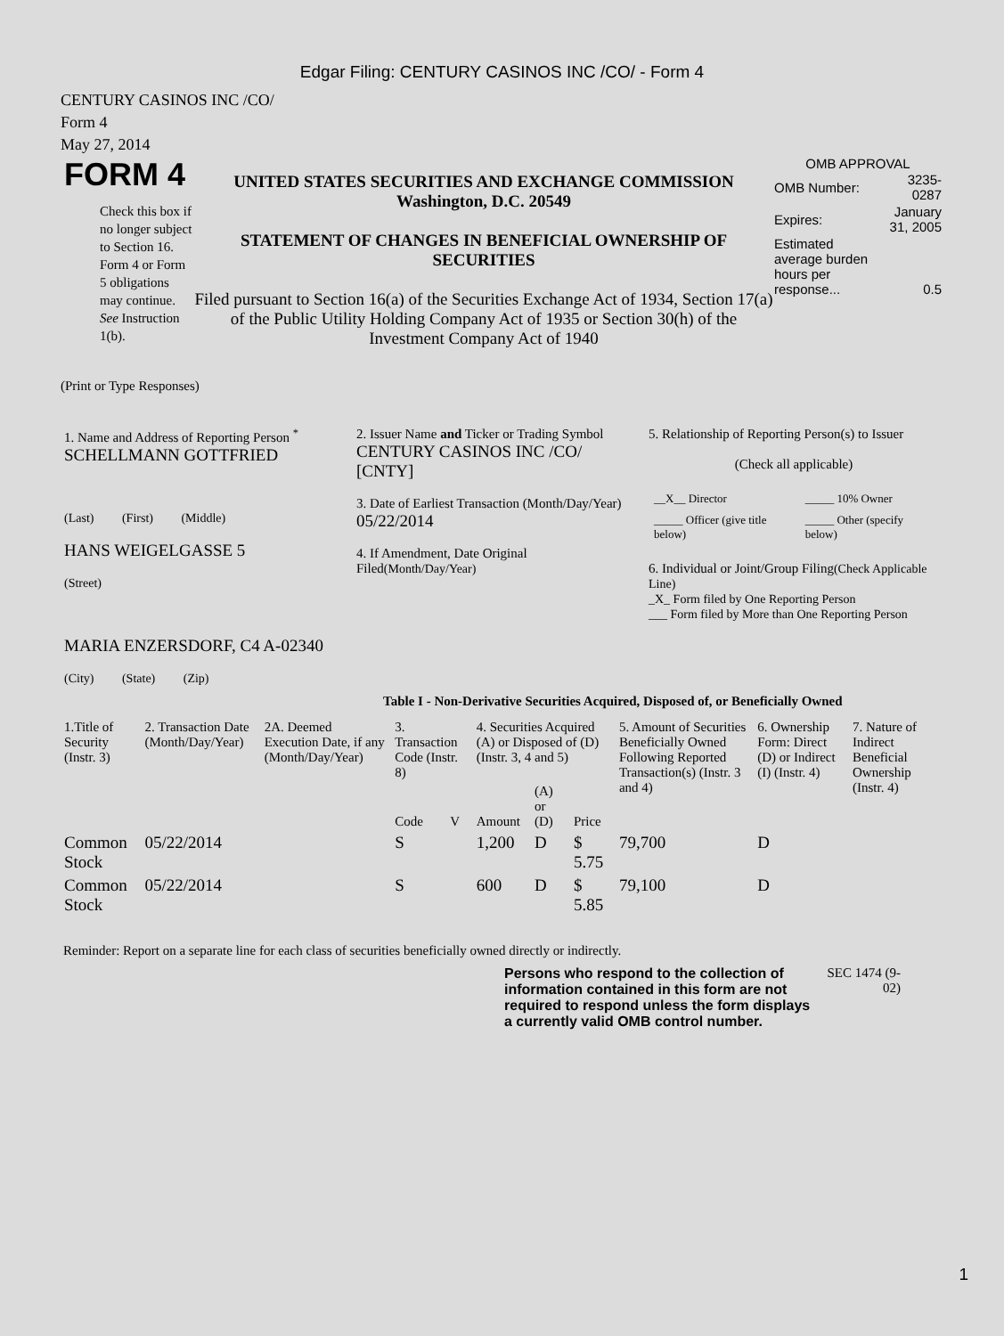Edgar Filing: CENTURY CASINOS INC /CO/ - Form 4
CENTURY CASINOS INC /CO/
Form 4
May 27, 2014
FORM 4
Check this box if no longer subject to Section 16. Form 4 or Form 5 obligations may continue. See Instruction 1(b).
UNITED STATES SECURITIES AND EXCHANGE COMMISSION
Washington, D.C. 20549
STATEMENT OF CHANGES IN BENEFICIAL OWNERSHIP OF SECURITIES
Filed pursuant to Section 16(a) of the Securities Exchange Act of 1934, Section 17(a) of the Public Utility Holding Company Act of 1935 or Section 30(h) of the Investment Company Act of 1940
OMB APPROVAL
| OMB Number: | 3235-0287 |
| Expires: | January 31, 2005 |
| Estimated average burden hours per response... | 0.5 |
(Print or Type Responses)
| 1. Name and Address of Reporting Person <sup>*</sup> SCHELLMANN GOTTFRIED (Last) (First) (Middle) HANS WEIGELGASSE 5 (Street) MARIA ENZERSDORF, C4 A-02340 (City) (State) (Zip) | 2. Issuer Name and Ticker or Trading Symbol CENTURY CASINOS INC /CO/ [CNTY] 3. Date of Earliest Transaction (Month/Day/Year) 05/22/2014 4. If Amendment, Date Original Filed (Month/Day/Year) | 5. Relationship of Reporting Person(s) to Issuer (Check all applicable) / __X__ Director / _____ 10% Owner / / _____ Officer (give title below) / _____ Other (specify below) / 6. Individual or Joint/Group Filing (Check Applicable Line) _X_ Form filed by One Reporting Person ___ Form filed by More than One Reporting Person |
Table I - Non-Derivative Securities Acquired, Disposed of, or Beneficially Owned
| 1.Title of Security (Instr. 3) | 2. Transaction Date (Month/Day/Year) | 2A. Deemed Execution Date, if any (Month/Day/Year) | 3. Transaction Code (Instr. 8) | | 4. Securities Acquired (A) or Disposed of (D) (Instr. 3, 4 and 5) | | | 5. Amount of Securities Beneficially Owned Following Reported Transaction(s) (Instr. 3 and 4) | 6. Ownership Form: Direct (D) or Indirect (I) (Instr. 4) | 7. Nature of Indirect Beneficial Ownership (Instr. 4) |
| --- | --- | --- | --- | --- | --- | --- | --- | --- | --- | --- |
| | | | Code | V | Amount | (A) or (D) | Price | | | |
| Common Stock | 05/22/2014 | | S | | 1,200 | D | $ 5.75 | 79,700 | D | |
| Common Stock | 05/22/2014 | | S | | 600 | D | $ 5.85 | 79,100 | D | |
Reminder: Report on a separate line for each class of securities beneficially owned directly or indirectly.
Persons who respond to the collection of information contained in this form are not required to respond unless the form displays a currently valid OMB control number.
SEC 1474 (9-02)
1